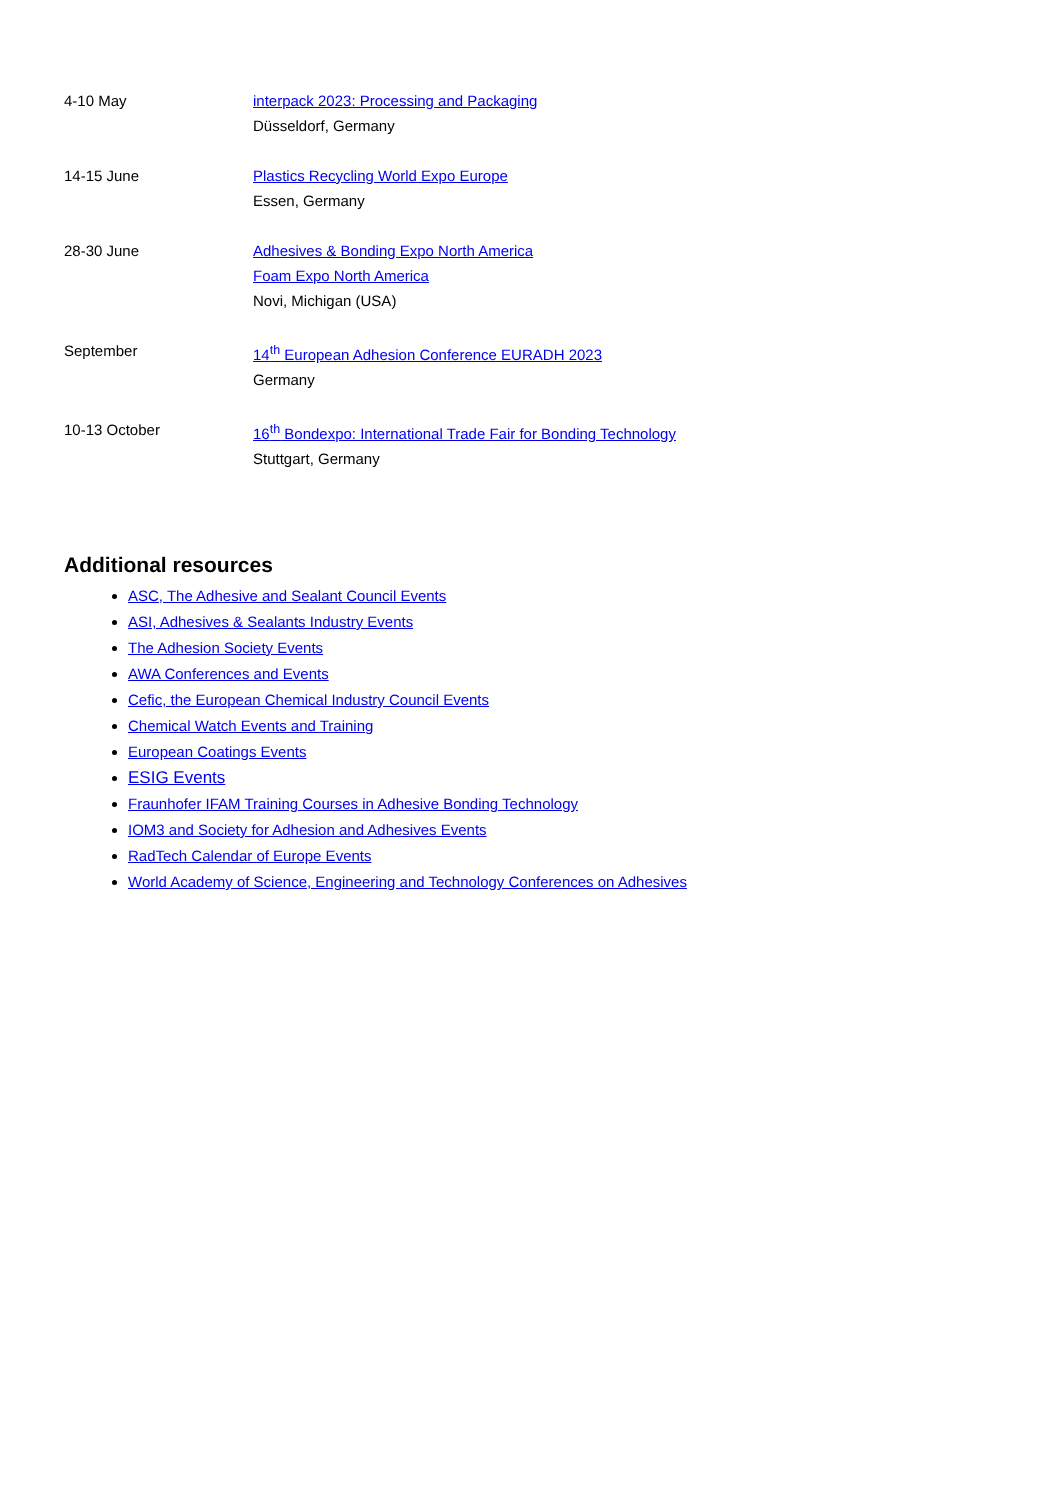| 4-10 May | interpack 2023: Processing and Packaging Düsseldorf, Germany |
| 14-15 June | Plastics Recycling World Expo Europe Essen, Germany |
| 28-30 June | Adhesives & Bonding Expo North America Foam Expo North America Novi, Michigan (USA) |
| September | 14<sup>th</sup> European Adhesion Conference EURADH 2023 Germany |
| 10-13 October | 16<sup>th</sup> Bondexpo: International Trade Fair for Bonding Technology Stuttgart, Germany |
Additional resources
ASC, The Adhesive and Sealant Council Events
ASI, Adhesives & Sealants Industry Events
The Adhesion Society Events
AWA Conferences and Events
Cefic, the European Chemical Industry Council Events
Chemical Watch Events and Training
European Coatings Events
ESIG Events
Fraunhofer IFAM Training Courses in Adhesive Bonding Technology
IOM3 and Society for Adhesion and Adhesives Events
RadTech Calendar of Europe Events
World Academy of Science, Engineering and Technology Conferences on Adhesives